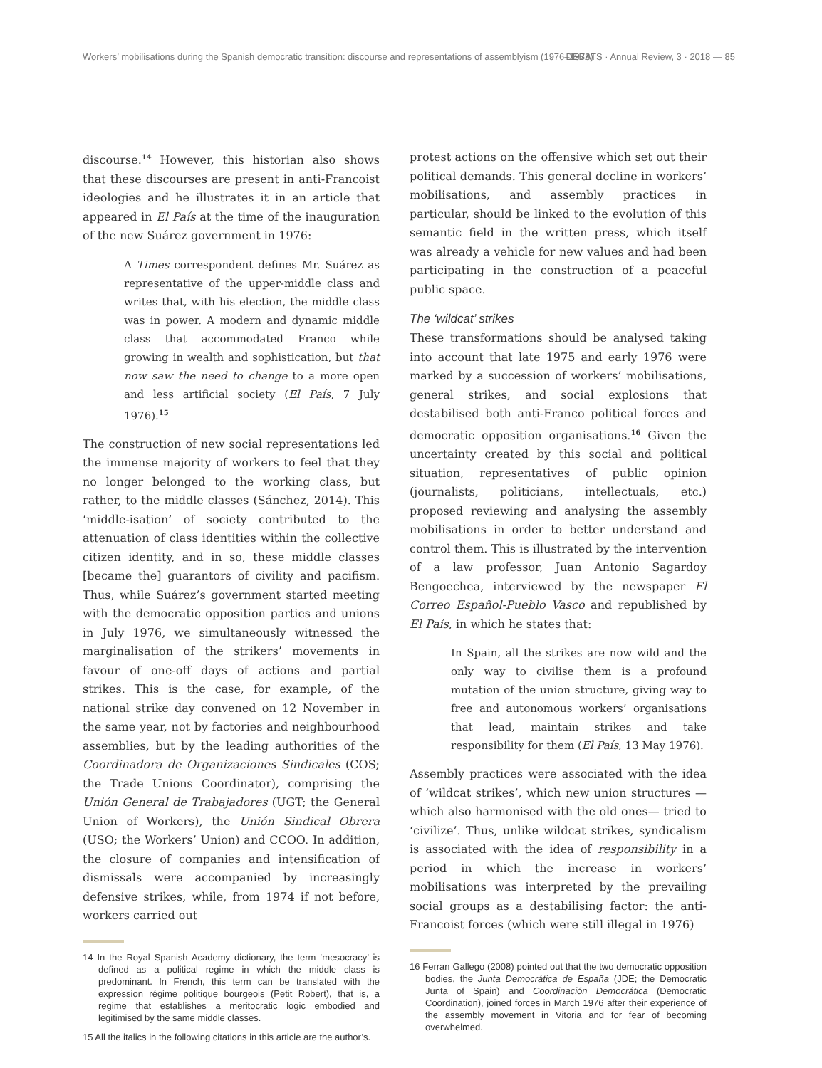Workers’ mobilisations during the Spanish democratic transition: discourse and representations of assemblyism (1976–1978) DEBATS · Annual Review, 3 · 2018 — 85
discourse.<sup>14</sup> However, this historian also shows that these discourses are present in anti-Francoist ideologies and he illustrates it in an article that appeared in El País at the time of the inauguration of the new Suárez government in 1976:
A Times correspondent defines Mr. Suárez as representative of the upper-middle class and writes that, with his election, the middle class was in power. A modern and dynamic middle class that accommodated Franco while growing in wealth and sophistication, but that now saw the need to change to a more open and less artificial society (El País, 7 July 1976).<sup>15</sup>
The construction of new social representations led the immense majority of workers to feel that they no longer belonged to the working class, but rather, to the middle classes (Sánchez, 2014). This ‘middle-isation’ of society contributed to the attenuation of class identities within the collective citizen identity, and in so, these middle classes [became the] guarantors of civility and pacifism. Thus, while Suárez’s government started meeting with the democratic opposition parties and unions in July 1976, we simultaneously witnessed the marginalisation of the strikers’ movements in favour of one-off days of actions and partial strikes. This is the case, for example, of the national strike day convened on 12 November in the same year, not by factories and neighbourhood assemblies, but by the leading authorities of the Coordinadora de Organizaciones Sindicales (COS; the Trade Unions Coordinator), comprising the Unión General de Trabajadores (UGT; the General Union of Workers), the Unión Sindical Obrera (USO; the Workers’ Union) and CCOO. In addition, the closure of companies and intensification of dismissals were accompanied by increasingly defensive strikes, while, from 1974 if not before, workers carried out
14 In the Royal Spanish Academy dictionary, the term ‘mesocracy’ is defined as a political regime in which the middle class is predominant. In French, this term can be translated with the expression régime politique bourgeois (Petit Robert), that is, a regime that establishes a meritocratic logic embodied and legitimised by the same middle classes.
15 All the italics in the following citations in this article are the author’s.
protest actions on the offensive which set out their political demands. This general decline in workers’ mobilisations, and assembly practices in particular, should be linked to the evolution of this semantic field in the written press, which itself was already a vehicle for new values and had been participating in the construction of a peaceful public space.
The ‘wildcat’ strikes
These transformations should be analysed taking into account that late 1975 and early 1976 were marked by a succession of workers’ mobilisations, general strikes, and social explosions that destabilised both anti-Franco political forces and democratic opposition organisations.<sup>16</sup> Given the uncertainty created by this social and political situation, representatives of public opinion (journalists, politicians, intellectuals, etc.) proposed reviewing and analysing the assembly mobilisations in order to better understand and control them. This is illustrated by the intervention of a law professor, Juan Antonio Sagardoy Bengoechea, interviewed by the newspaper El Correo Español-Pueblo Vasco and republished by El País, in which he states that:
In Spain, all the strikes are now wild and the only way to civilise them is a profound mutation of the union structure, giving way to free and autonomous workers’ organisations that lead, maintain strikes and take responsibility for them (El País, 13 May 1976).
Assembly practices were associated with the idea of ‘wildcat strikes’, which new union structures —which also harmonised with the old ones— tried to ‘civilize’. Thus, unlike wildcat strikes, syndicalism is associated with the idea of responsibility in a period in which the increase in workers’ mobilisations was interpreted by the prevailing social groups as a destabilising factor: the anti-Francoist forces (which were still illegal in 1976)
16 Ferran Gallego (2008) pointed out that the two democratic opposition bodies, the Junta Democrática de España (JDE; the Democratic Junta of Spain) and Coordinación Democrática (Democratic Coordination), joined forces in March 1976 after their experience of the assembly movement in Vitoria and for fear of becoming overwhelmed.